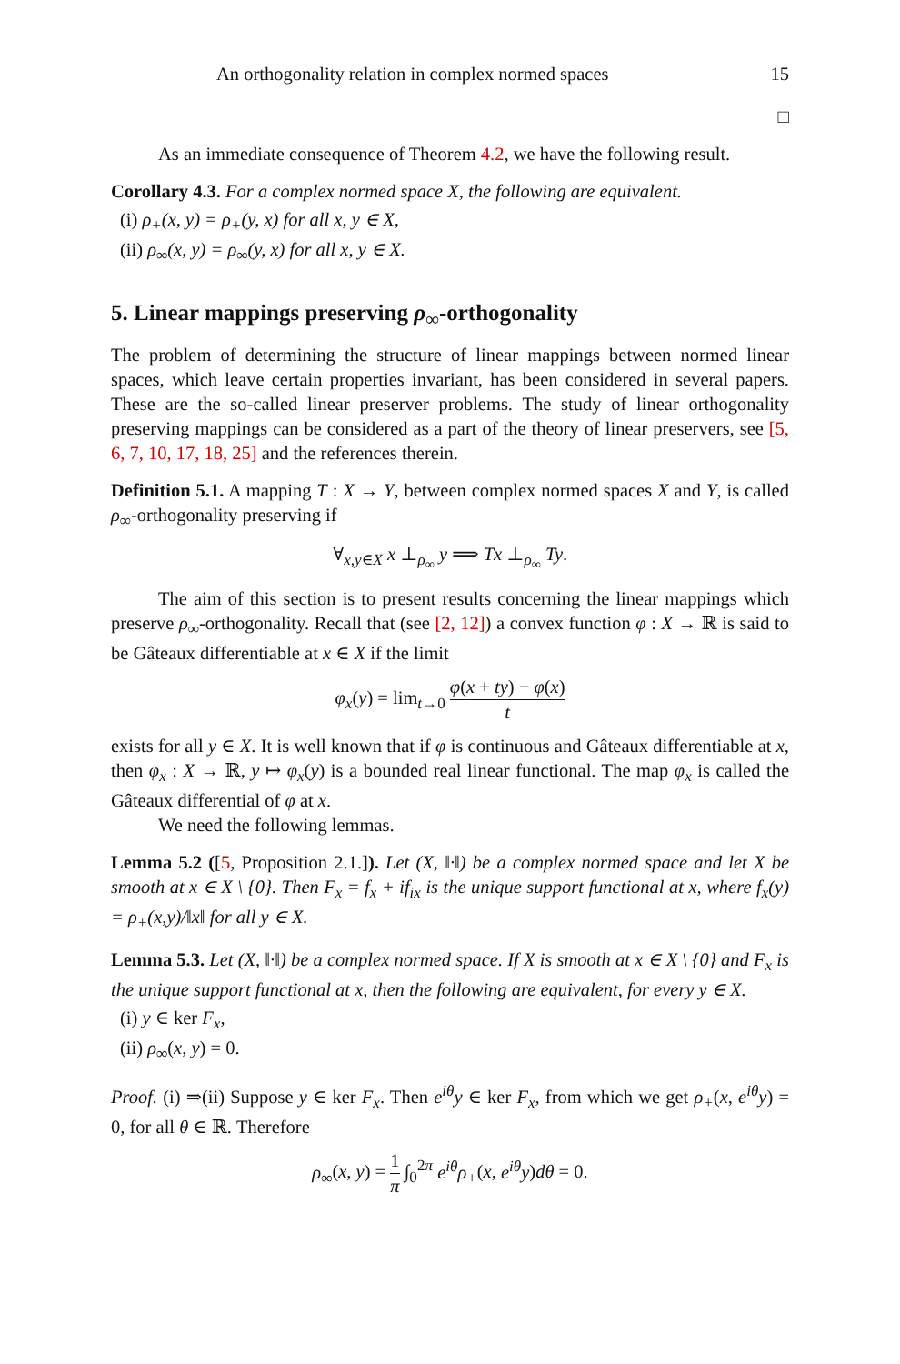An orthogonality relation in complex normed spaces 15
□
As an immediate consequence of Theorem 4.2, we have the following result.
Corollary 4.3. For a complex normed space X, the following are equivalent.
(i) ρ<sub>+</sub>(x, y) = ρ<sub>+</sub>(y, x) for all x, y ∈ X,
(ii) ρ<sub>∞</sub>(x, y) = ρ<sub>∞</sub>(y, x) for all x, y ∈ X.
5. Linear mappings preserving ρ<sub>∞</sub>-orthogonality
The problem of determining the structure of linear mappings between normed linear spaces, which leave certain properties invariant, has been considered in several papers. These are the so-called linear preserver problems. The study of linear orthogonality preserving mappings can be considered as a part of the theory of linear preservers, see [5, 6, 7, 10, 17, 18, 25] and the references therein.
Definition 5.1. A mapping T : X → Y, between complex normed spaces X and Y, is called ρ<sub>∞</sub>-orthogonality preserving if
∀<sub>x,y∈X</sub> x ⊥<sub>ρ<sub>∞</sub></sub> y ⟹ Tx ⊥<sub>ρ<sub>∞</sub></sub> Ty.
The aim of this section is to present results concerning the linear mappings which preserve ρ<sub>∞</sub>-orthogonality. Recall that (see [2, 12]) a convex function φ : X → ℝ is said to be Gâteaux differentiable at x ∈ X if the limit
φ<sub>x</sub>(y) = lim<sub>t→0</sub> φ(x + ty) − φ(x) t
exists for all y ∈ X. It is well known that if φ is continuous and Gâteaux differentiable at x, then φ<sub>x</sub> : X → ℝ, y ↦ φ<sub>x</sub>(y) is a bounded real linear functional. The map φ<sub>x</sub> is called the Gâteaux differential of φ at x.
We need the following lemmas.
Lemma 5.2 ([5, Proposition 2.1.]). Let (X, ‖·‖) be a complex normed space and let X be smooth at x ∈ X \ {0}. Then F<sub>x</sub> = f<sub>x</sub> + if<sub>ix</sub> is the unique support functional at x, where f<sub>x</sub>(y) = ρ<sub>+</sub>(x,y)/‖x‖ for all y ∈ X.
Lemma 5.3. Let (X, ‖·‖) be a complex normed space. If X is smooth at x ∈ X \ {0} and F<sub>x</sub> is the unique support functional at x, then the following are equivalent, for every y ∈ X.
(i) y ∈ ker F<sub>x</sub>,
(ii) ρ<sub>∞</sub>(x, y) = 0.
Proof. (i) ⇒(ii) Suppose y ∈ ker F<sub>x</sub>. Then e<sup>iθ</sup>y ∈ ker F<sub>x</sub>, from which we get ρ<sub>+</sub>(x, e<sup>iθ</sup>y) = 0, for all θ ∈ ℝ. Therefore
ρ<sub>∞</sub>(x, y) = 1 π ∫<sub>0</sub><sup>2π</sup> e<sup>iθ</sup>ρ<sub>+</sub>(x, e<sup>iθ</sup>y)dθ = 0.